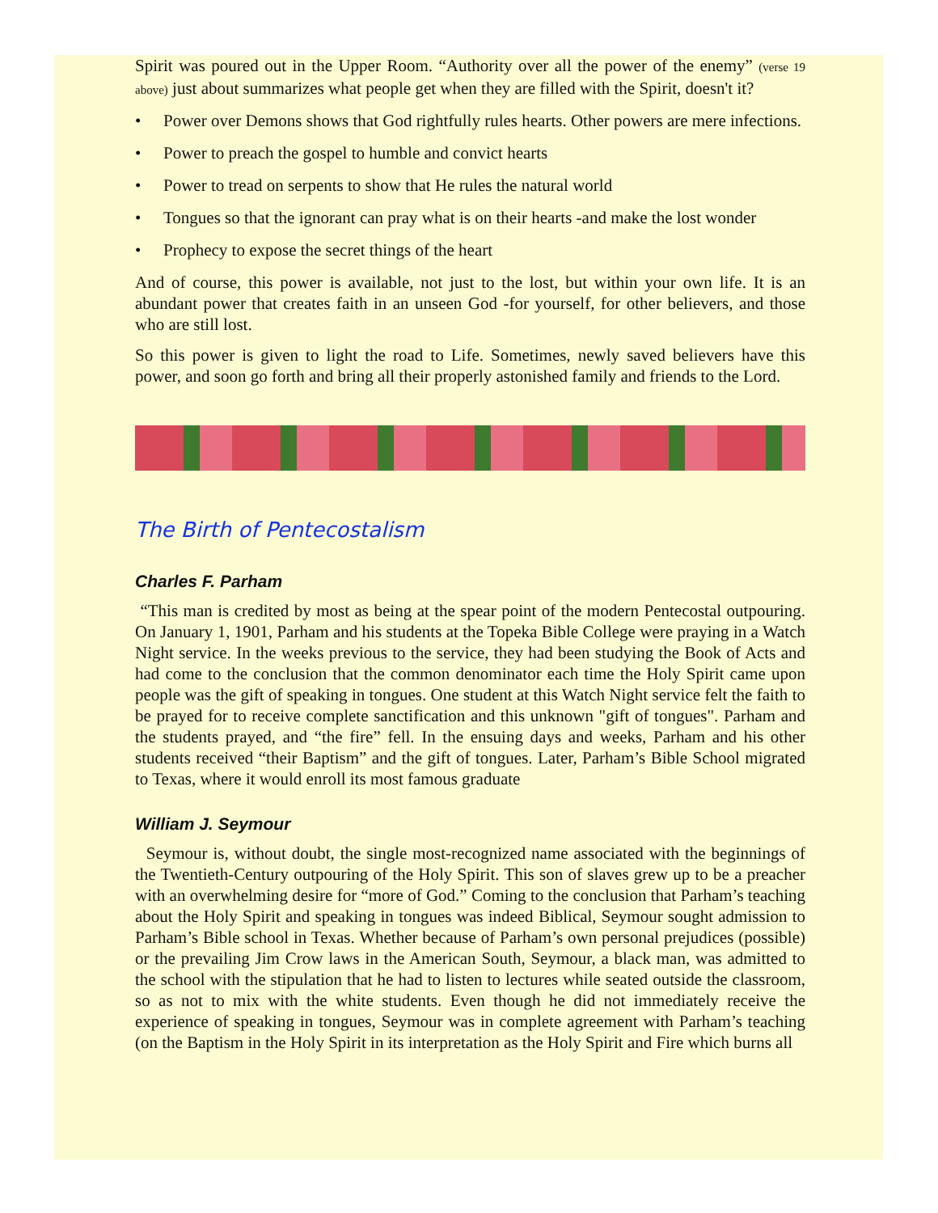Spirit was poured out in the Upper Room. “Authority over all the power of the enemy” (verse 19 above) just about summarizes what people get when they are filled with the Spirit, doesn't it?
• Power over Demons shows that God rightfully rules hearts. Other powers are mere infections.
• Power to preach the gospel to humble and convict hearts
• Power to tread on serpents to show that He rules the natural world
• Tongues so that the ignorant can pray what is on their hearts -and make the lost wonder
• Prophecy to expose the secret things of the heart
And of course, this power is available, not just to the lost, but within your own life. It is an abundant power that creates faith in an unseen God -for yourself, for other believers, and those who are still lost.
So this power is given to light the road to Life. Sometimes, newly saved believers have this power, and soon go forth and bring all their properly astonished family and friends to the Lord.
The Birth of Pentecostalism
Charles F. Parham
“This man is credited by most as being at the spear point of the modern Pentecostal outpouring. On January 1, 1901, Parham and his students at the Topeka Bible College were praying in a Watch Night service. In the weeks previous to the service, they had been studying the Book of Acts and had come to the conclusion that the common denominator each time the Holy Spirit came upon people was the gift of speaking in tongues. One student at this Watch Night service felt the faith to be prayed for to receive complete sanctification and this unknown "gift of tongues". Parham and the students prayed, and “the fire” fell. In the ensuing days and weeks, Parham and his other students received “their Baptism” and the gift of tongues. Later, Parham’s Bible School migrated to Texas, where it would enroll its most famous graduate
William J. Seymour
Seymour is, without doubt, the single most-recognized name associated with the beginnings of the Twentieth-Century outpouring of the Holy Spirit. This son of slaves grew up to be a preacher with an overwhelming desire for “more of God.” Coming to the conclusion that Parham’s teaching about the Holy Spirit and speaking in tongues was indeed Biblical, Seymour sought admission to Parham’s Bible school in Texas. Whether because of Parham’s own personal prejudices (possible) or the prevailing Jim Crow laws in the American South, Seymour, a black man, was admitted to the school with the stipulation that he had to listen to lectures while seated outside the classroom, so as not to mix with the white students. Even though he did not immediately receive the experience of speaking in tongues, Seymour was in complete agreement with Parham’s teaching (on the Baptism in the Holy Spirit in its interpretation as the Holy Spirit and Fire which burns all